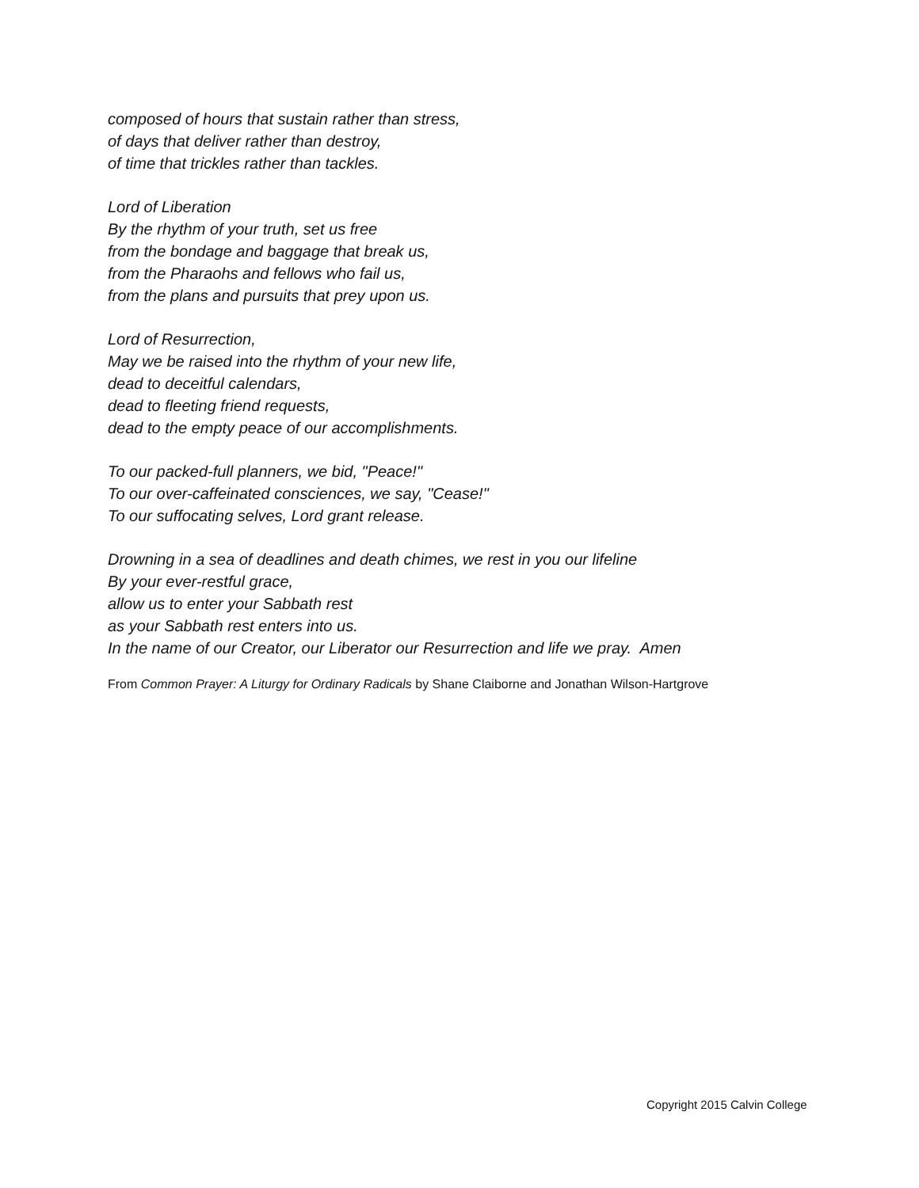composed of hours that sustain rather than stress,
of days that deliver rather than destroy,
of time that trickles rather than tackles.
Lord of Liberation
By the rhythm of your truth, set us free
from the bondage and baggage that break us,
from the Pharaohs and fellows who fail us,
from the plans and pursuits that prey upon us.
Lord of Resurrection,
May we be raised into the rhythm of your new life,
dead to deceitful calendars,
dead to fleeting friend requests,
dead to the empty peace of our accomplishments.
To our packed-full planners, we bid, "Peace!"
To our over-caffeinated consciences, we say, "Cease!"
To our suffocating selves, Lord grant release.
Drowning in a sea of deadlines and death chimes, we rest in you our lifeline
By your ever-restful grace,
allow us to enter your Sabbath rest
as your Sabbath rest enters into us.
In the name of our Creator, our Liberator our Resurrection and life we pray. Amen
From Common Prayer: A Liturgy for Ordinary Radicals by Shane Claiborne and Jonathan Wilson-Hartgrove
Copyright 2015 Calvin College